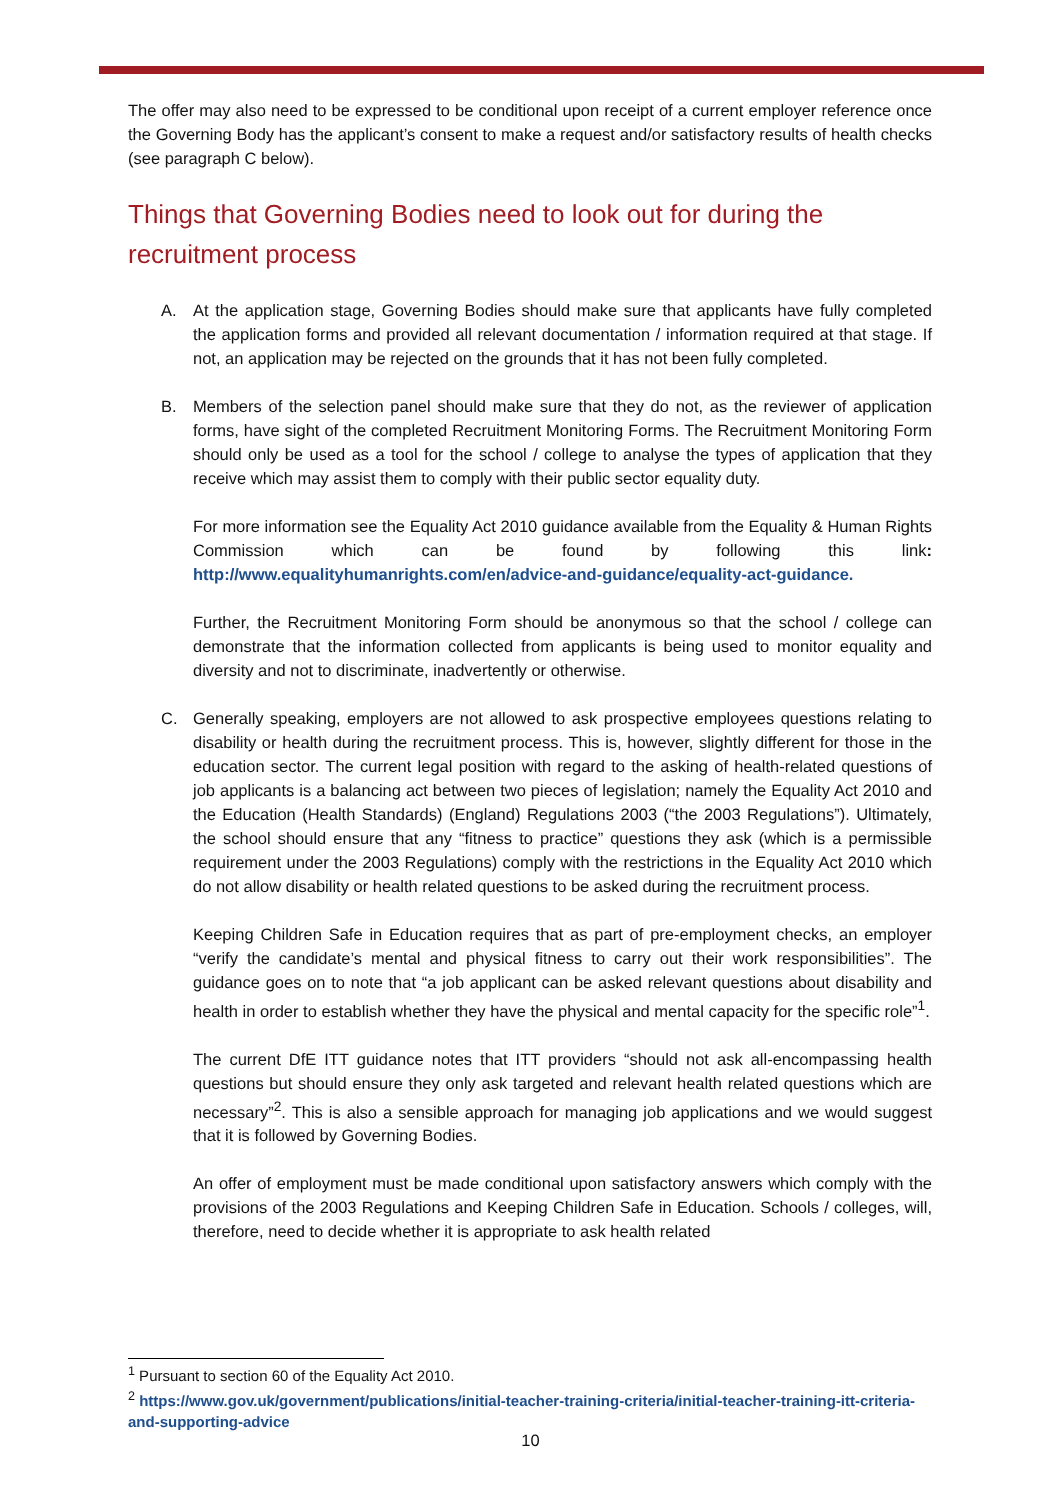The offer may also need to be expressed to be conditional upon receipt of a current employer reference once the Governing Body has the applicant’s consent to make a request and/or satisfactory results of health checks (see paragraph C below).
Things that Governing Bodies need to look out for during the recruitment process
A. At the application stage, Governing Bodies should make sure that applicants have fully completed the application forms and provided all relevant documentation / information required at that stage. If not, an application may be rejected on the grounds that it has not been fully completed.
B. Members of the selection panel should make sure that they do not, as the reviewer of application forms, have sight of the completed Recruitment Monitoring Forms. The Recruitment Monitoring Form should only be used as a tool for the school / college to analyse the types of application that they receive which may assist them to comply with their public sector equality duty.
For more information see the Equality Act 2010 guidance available from the Equality & Human Rights Commission which can be found by following this link: http://www.equalityhumanrights.com/en/advice-and-guidance/equality-act-guidance.
Further, the Recruitment Monitoring Form should be anonymous so that the school / college can demonstrate that the information collected from applicants is being used to monitor equality and diversity and not to discriminate, inadvertently or otherwise.
C. Generally speaking, employers are not allowed to ask prospective employees questions relating to disability or health during the recruitment process. This is, however, slightly different for those in the education sector. The current legal position with regard to the asking of health-related questions of job applicants is a balancing act between two pieces of legislation; namely the Equality Act 2010 and the Education (Health Standards) (England) Regulations 2003 (“the 2003 Regulations”). Ultimately, the school should ensure that any “fitness to practice” questions they ask (which is a permissible requirement under the 2003 Regulations) comply with the restrictions in the Equality Act 2010 which do not allow disability or health related questions to be asked during the recruitment process.
Keeping Children Safe in Education requires that as part of pre-employment checks, an employer “verify the candidate’s mental and physical fitness to carry out their work responsibilities”. The guidance goes on to note that “a job applicant can be asked relevant questions about disability and health in order to establish whether they have the physical and mental capacity for the specific role”<sup>1</sup>.
The current DfE ITT guidance notes that ITT providers “should not ask all-encompassing health questions but should ensure they only ask targeted and relevant health related questions which are necessary”<sup>2</sup>. This is also a sensible approach for managing job applications and we would suggest that it is followed by Governing Bodies.
An offer of employment must be made conditional upon satisfactory answers which comply with the provisions of the 2003 Regulations and Keeping Children Safe in Education. Schools / colleges, will, therefore, need to decide whether it is appropriate to ask health related
<sup>1</sup> Pursuant to section 60 of the Equality Act 2010.
<sup>2</sup> https://www.gov.uk/government/publications/initial-teacher-training-criteria/initial-teacher-training-itt-criteria-and-supporting-advice
10